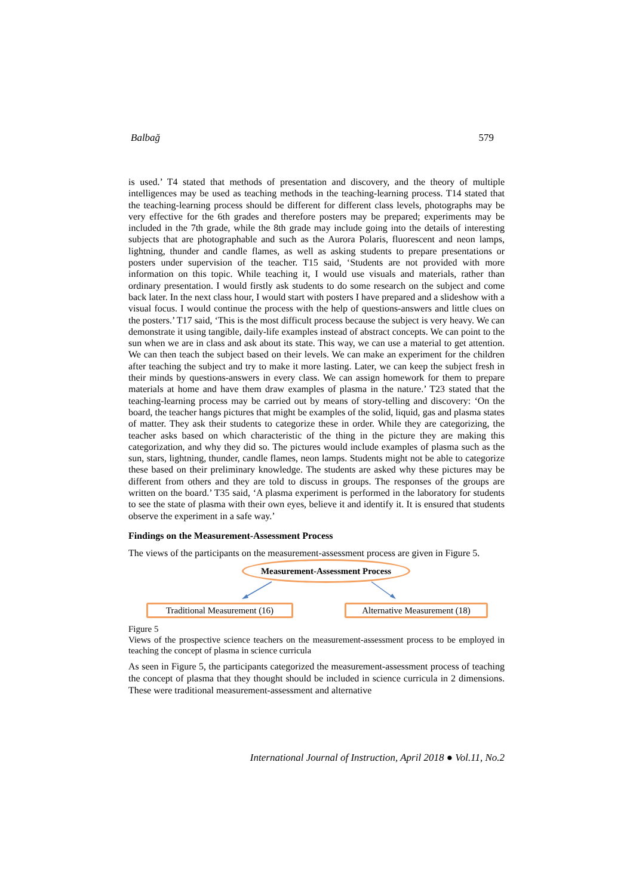Balbağ 579
is used.’ T4 stated that methods of presentation and discovery, and the theory of multiple intelligences may be used as teaching methods in the teaching-learning process. T14 stated that the teaching-learning process should be different for different class levels, photographs may be very effective for the 6th grades and therefore posters may be prepared; experiments may be included in the 7th grade, while the 8th grade may include going into the details of interesting subjects that are photographable and such as the Aurora Polaris, fluorescent and neon lamps, lightning, thunder and candle flames, as well as asking students to prepare presentations or posters under supervision of the teacher. T15 said, ‘Students are not provided with more information on this topic. While teaching it, I would use visuals and materials, rather than ordinary presentation. I would firstly ask students to do some research on the subject and come back later. In the next class hour, I would start with posters I have prepared and a slideshow with a visual focus. I would continue the process with the help of questions-answers and little clues on the posters.’ T17 said, ‘This is the most difficult process because the subject is very heavy. We can demonstrate it using tangible, daily-life examples instead of abstract concepts. We can point to the sun when we are in class and ask about its state. This way, we can use a material to get attention. We can then teach the subject based on their levels. We can make an experiment for the children after teaching the subject and try to make it more lasting. Later, we can keep the subject fresh in their minds by questions-answers in every class. We can assign homework for them to prepare materials at home and have them draw examples of plasma in the nature.’ T23 stated that the teaching-learning process may be carried out by means of story-telling and discovery: ‘On the board, the teacher hangs pictures that might be examples of the solid, liquid, gas and plasma states of matter. They ask their students to categorize these in order. While they are categorizing, the teacher asks based on which characteristic of the thing in the picture they are making this categorization, and why they did so. The pictures would include examples of plasma such as the sun, stars, lightning, thunder, candle flames, neon lamps. Students might not be able to categorize these based on their preliminary knowledge. The students are asked why these pictures may be different from others and they are told to discuss in groups. The responses of the groups are written on the board.’ T35 said, ‘A plasma experiment is performed in the laboratory for students to see the state of plasma with their own eyes, believe it and identify it. It is ensured that students observe the experiment in a safe way.’
Findings on the Measurement-Assessment Process
The views of the participants on the measurement-assessment process are given in Figure 5.
Measurement-Assessment Process
Traditional Measurement (16)
Alternative Measurement (18)
Figure 5
Views of the prospective science teachers on the measurement-assessment process to be employed in teaching the concept of plasma in science curricula
As seen in Figure 5, the participants categorized the measurement-assessment process of teaching the concept of plasma that they thought should be included in science curricula in 2 dimensions. These were traditional measurement-assessment and alternative
International Journal of Instruction, April 2018 ● Vol.11, No.2